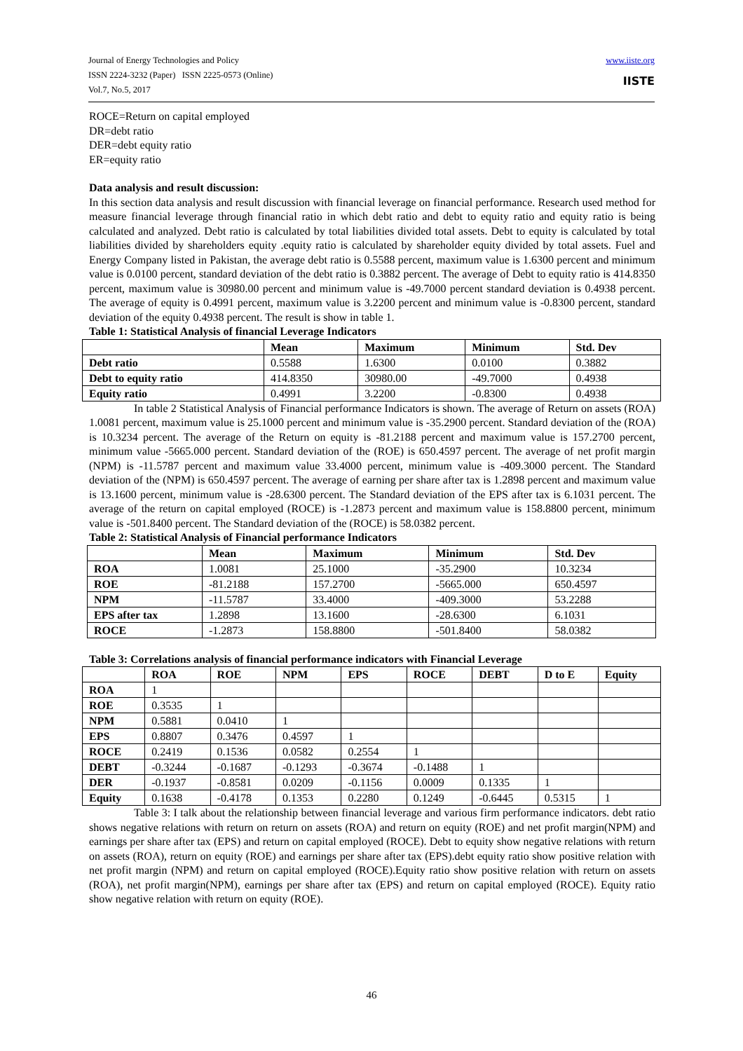Journal of Energy Technologies and Policy
ISSN 2224-3232 (Paper) ISSN 2225-0573 (Online)
Vol.7, No.5, 2017
www.iiste.org
IISTE
ROCE=Return on capital employed
DR=debt ratio
DER=debt equity ratio
ER=equity ratio
Data analysis and result discussion:
In this section data analysis and result discussion with financial leverage on financial performance. Research used method for measure financial leverage through financial ratio in which debt ratio and debt to equity ratio and equity ratio is being calculated and analyzed. Debt ratio is calculated by total liabilities divided total assets. Debt to equity is calculated by total liabilities divided by shareholders equity .equity ratio is calculated by shareholder equity divided by total assets. Fuel and Energy Company listed in Pakistan, the average debt ratio is 0.5588 percent, maximum value is 1.6300 percent and minimum value is 0.0100 percent, standard deviation of the debt ratio is 0.3882 percent. The average of Debt to equity ratio is 414.8350 percent, maximum value is 30980.00 percent and minimum value is -49.7000 percent standard deviation is 0.4938 percent. The average of equity is 0.4991 percent, maximum value is 3.2200 percent and minimum value is -0.8300 percent, standard deviation of the equity 0.4938 percent. The result is show in table 1.
Table 1: Statistical Analysis of financial Leverage Indicators
| | Mean | Maximum | Minimum | Std. Dev |
| --- | --- | --- | --- | --- |
| Debt ratio | 0.5588 | 1.6300 | 0.0100 | 0.3882 |
| Debt to equity ratio | 414.8350 | 30980.00 | -49.7000 | 0.4938 |
| Equity ratio | 0.4991 | 3.2200 | -0.8300 | 0.4938 |
In table 2 Statistical Analysis of Financial performance Indicators is shown. The average of Return on assets (ROA) 1.0081 percent, maximum value is 25.1000 percent and minimum value is -35.2900 percent. Standard deviation of the (ROA) is 10.3234 percent. The average of the Return on equity is -81.2188 percent and maximum value is 157.2700 percent, minimum value -5665.000 percent. Standard deviation of the (ROE) is 650.4597 percent. The average of net profit margin (NPM) is -11.5787 percent and maximum value 33.4000 percent, minimum value is -409.3000 percent. The Standard deviation of the (NPM) is 650.4597 percent. The average of earning per share after tax is 1.2898 percent and maximum value is 13.1600 percent, minimum value is -28.6300 percent. The Standard deviation of the EPS after tax is 6.1031 percent. The average of the return on capital employed (ROCE) is -1.2873 percent and maximum value is 158.8800 percent, minimum value is -501.8400 percent. The Standard deviation of the (ROCE) is 58.0382 percent.
Table 2: Statistical Analysis of Financial performance Indicators
| | Mean | Maximum | Minimum | Std. Dev |
| --- | --- | --- | --- | --- |
| ROA | 1.0081 | 25.1000 | -35.2900 | 10.3234 |
| ROE | -81.2188 | 157.2700 | -5665.000 | 650.4597 |
| NPM | -11.5787 | 33.4000 | -409.3000 | 53.2288 |
| EPS after tax | 1.2898 | 13.1600 | -28.6300 | 6.1031 |
| ROCE | -1.2873 | 158.8800 | -501.8400 | 58.0382 |
Table 3: Correlations analysis of financial performance indicators with Financial Leverage
| | ROA | ROE | NPM | EPS | ROCE | DEBT | D to E | Equity |
| --- | --- | --- | --- | --- | --- | --- | --- | --- |
| ROA | 1 | | | | | | | |
| ROE | 0.3535 | 1 | | | | | | |
| NPM | 0.5881 | 0.0410 | 1 | | | | | |
| EPS | 0.8807 | 0.3476 | 0.4597 | 1 | | | | |
| ROCE | 0.2419 | 0.1536 | 0.0582 | 0.2554 | 1 | | | |
| DEBT | -0.3244 | -0.1687 | -0.1293 | -0.3674 | -0.1488 | 1 | | |
| DER | -0.1937 | -0.8581 | 0.0209 | -0.1156 | 0.0009 | 0.1335 | 1 | |
| Equity | 0.1638 | -0.4178 | 0.1353 | 0.2280 | 0.1249 | -0.6445 | 0.5315 | 1 |
Table 3: I talk about the relationship between financial leverage and various firm performance indicators. debt ratio shows negative relations with return on return on assets (ROA) and return on equity (ROE) and net profit margin(NPM) and earnings per share after tax (EPS) and return on capital employed (ROCE). Debt to equity show negative relations with return on assets (ROA), return on equity (ROE) and earnings per share after tax (EPS).debt equity ratio show positive relation with net profit margin (NPM) and return on capital employed (ROCE).Equity ratio show positive relation with return on assets (ROA), net profit margin(NPM), earnings per share after tax (EPS) and return on capital employed (ROCE). Equity ratio show negative relation with return on equity (ROE).
46